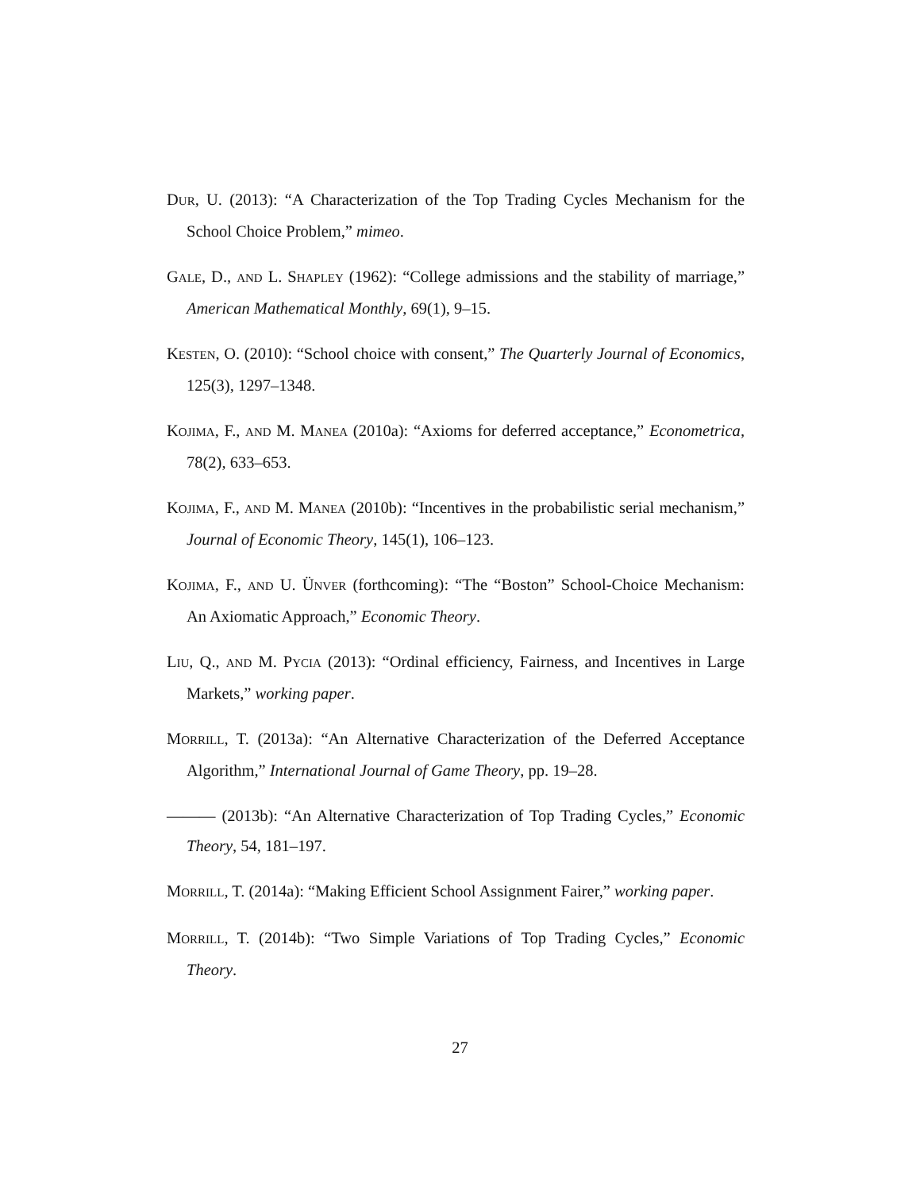DUR, U. (2013): “A Characterization of the Top Trading Cycles Mechanism for the School Choice Problem,” mimeo.
GALE, D., AND L. SHAPLEY (1962): “College admissions and the stability of marriage,” American Mathematical Monthly, 69(1), 9–15.
KESTEN, O. (2010): “School choice with consent,” The Quarterly Journal of Economics, 125(3), 1297–1348.
KOJIMA, F., AND M. MANEA (2010a): “Axioms for deferred acceptance,” Econometrica, 78(2), 633–653.
KOJIMA, F., AND M. MANEA (2010b): “Incentives in the probabilistic serial mechanism,” Journal of Economic Theory, 145(1), 106–123.
KOJIMA, F., AND U. ÜNVER (forthcoming): “The “Boston” School-Choice Mechanism: An Axiomatic Approach,” Economic Theory.
LIU, Q., AND M. PYCIA (2013): “Ordinal efficiency, Fairness, and Incentives in Large Markets,” working paper.
MORRILL, T. (2013a): “An Alternative Characterization of the Deferred Acceptance Algorithm,” International Journal of Game Theory, pp. 19–28.
——— (2013b): “An Alternative Characterization of Top Trading Cycles,” Economic Theory, 54, 181–197.
MORRILL, T. (2014a): “Making Efficient School Assignment Fairer,” working paper.
MORRILL, T. (2014b): “Two Simple Variations of Top Trading Cycles,” Economic Theory.
27